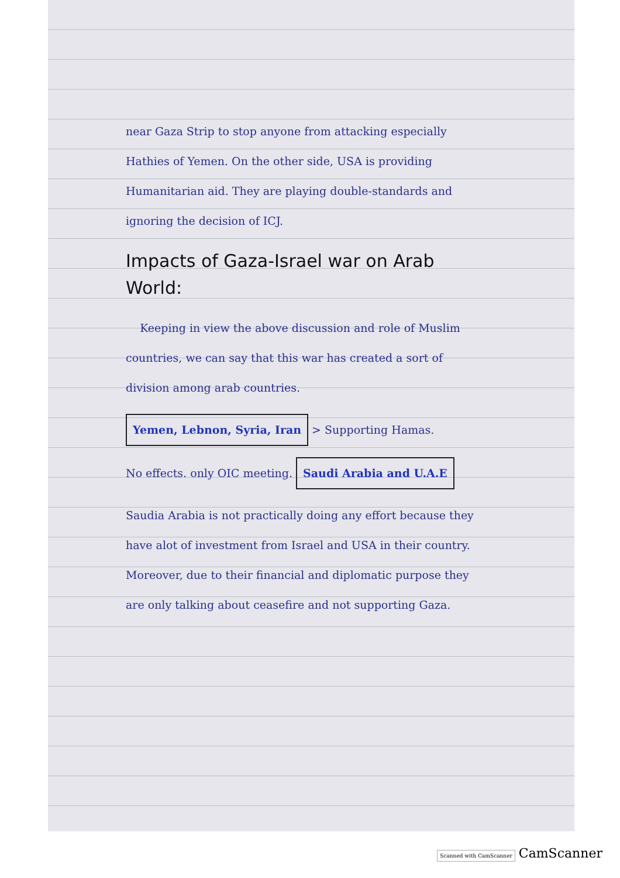near Gaza Strip to stop anyone from attacking especially Hathies of Yemen. On the other side, USA is providing Humanitarian aid. They are playing double-standards and ignoring the decision of ICJ.
Impacts of Gaza-Israel war on Arab World:
Keeping in view the above discussion and role of Muslim countries, we can say that this war has created a sort of division among arab countries.
Yemen, Lebnon, Syria, Iran > Supporting Hamas.
No effects. only OIC meeting. Saudi Arabia and U.A.E
Saudia Arabia is not practically doing any effort because they have alot of investment from Israel and USA in their country. Moreover, due to their financial and diplomatic purpose they are only talking about ceasefire and not supporting Gaza.
Scanned with CamScanner CamScanner